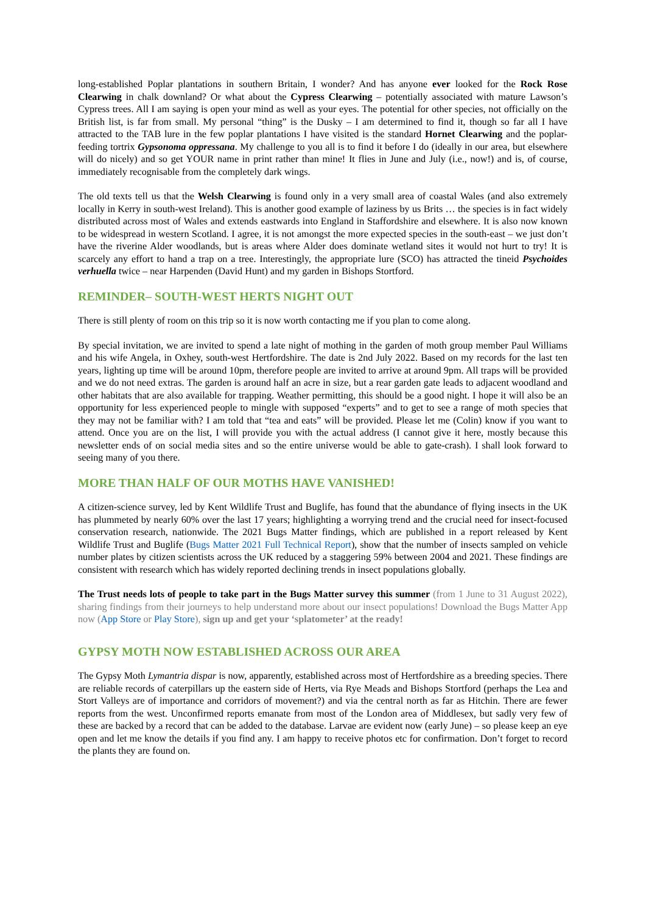long-established Poplar plantations in southern Britain, I wonder? And has anyone ever looked for the Rock Rose Clearwing in chalk downland? Or what about the Cypress Clearwing – potentially associated with mature Lawson’s Cypress trees. All I am saying is open your mind as well as your eyes. The potential for other species, not officially on the British list, is far from small. My personal “thing” is the Dusky – I am determined to find it, though so far all I have attracted to the TAB lure in the few poplar plantations I have visited is the standard Hornet Clearwing and the poplar-feeding tortrix Gypsonoma oppressana. My challenge to you all is to find it before I do (ideally in our area, but elsewhere will do nicely) and so get YOUR name in print rather than mine! It flies in June and July (i.e., now!) and is, of course, immediately recognisable from the completely dark wings.
The old texts tell us that the Welsh Clearwing is found only in a very small area of coastal Wales (and also extremely locally in Kerry in south-west Ireland). This is another good example of laziness by us Brits … the species is in fact widely distributed across most of Wales and extends eastwards into England in Staffordshire and elsewhere. It is also now known to be widespread in western Scotland. I agree, it is not amongst the more expected species in the south-east – we just don’t have the riverine Alder woodlands, but is areas where Alder does dominate wetland sites it would not hurt to try! It is scarcely any effort to hand a trap on a tree. Interestingly, the appropriate lure (SCO) has attracted the tineid Psychoides verhuella twice – near Harpenden (David Hunt) and my garden in Bishops Stortford.
REMINDER– SOUTH-WEST HERTS NIGHT OUT
There is still plenty of room on this trip so it is now worth contacting me if you plan to come along.
By special invitation, we are invited to spend a late night of mothing in the garden of moth group member Paul Williams and his wife Angela, in Oxhey, south-west Hertfordshire. The date is 2nd July 2022. Based on my records for the last ten years, lighting up time will be around 10pm, therefore people are invited to arrive at around 9pm. All traps will be provided and we do not need extras. The garden is around half an acre in size, but a rear garden gate leads to adjacent woodland and other habitats that are also available for trapping. Weather permitting, this should be a good night. I hope it will also be an opportunity for less experienced people to mingle with supposed “experts” and to get to see a range of moth species that they may not be familiar with? I am told that “tea and eats” will be provided. Please let me (Colin) know if you want to attend. Once you are on the list, I will provide you with the actual address (I cannot give it here, mostly because this newsletter ends of on social media sites and so the entire universe would be able to gate-crash). I shall look forward to seeing many of you there.
MORE THAN HALF OF OUR MOTHS HAVE VANISHED!
A citizen-science survey, led by Kent Wildlife Trust and Buglife, has found that the abundance of flying insects in the UK has plummeted by nearly 60% over the last 17 years; highlighting a worrying trend and the crucial need for insect-focused conservation research, nationwide. The 2021 Bugs Matter findings, which are published in a report released by Kent Wildlife Trust and Buglife (Bugs Matter 2021 Full Technical Report), show that the number of insects sampled on vehicle number plates by citizen scientists across the UK reduced by a staggering 59% between 2004 and 2021. These findings are consistent with research which has widely reported declining trends in insect populations globally.
The Trust needs lots of people to take part in the Bugs Matter survey this summer (from 1 June to 31 August 2022), sharing findings from their journeys to help understand more about our insect populations! Download the Bugs Matter App now (App Store or Play Store), sign up and get your ‘splatometer’ at the ready!
GYPSY MOTH NOW ESTABLISHED ACROSS OUR AREA
The Gypsy Moth Lymantria dispar is now, apparently, established across most of Hertfordshire as a breeding species. There are reliable records of caterpillars up the eastern side of Herts, via Rye Meads and Bishops Stortford (perhaps the Lea and Stort Valleys are of importance and corridors of movement?) and via the central north as far as Hitchin. There are fewer reports from the west. Unconfirmed reports emanate from most of the London area of Middlesex, but sadly very few of these are backed by a record that can be added to the database. Larvae are evident now (early June) – so please keep an eye open and let me know the details if you find any. I am happy to receive photos etc for confirmation. Don’t forget to record the plants they are found on.